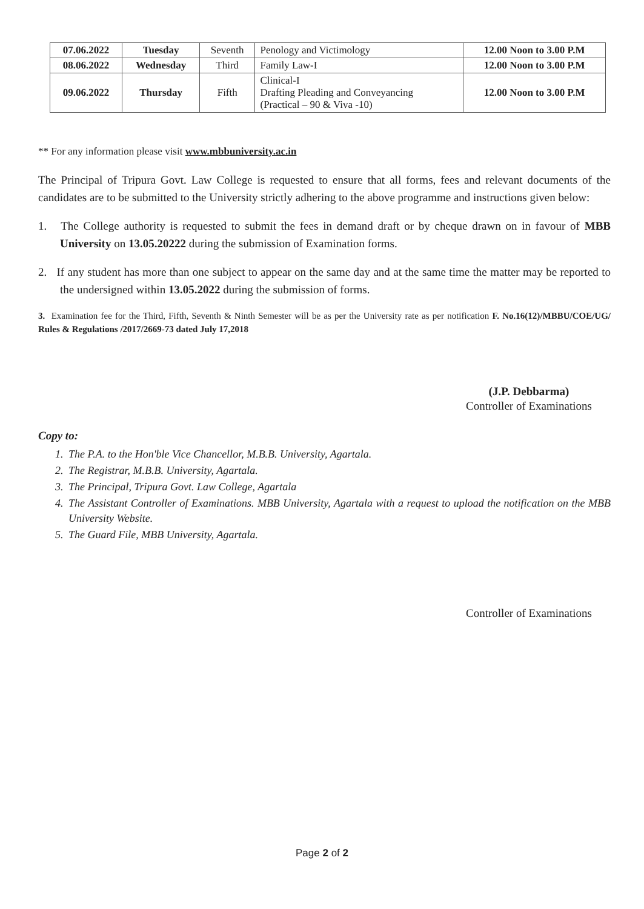| 07.06.2022 | Tuesday | Seventh | Penology and Victimology | 12.00 Noon to 3.00 P.M |
| 08.06.2022 | Wednesday | Third | Family Law-I | 12.00 Noon to 3.00 P.M |
| 09.06.2022 | Thursday | Fifth | Clinical-I Drafting Pleading and Conveyancing (Practical – 90 & Viva -10) | 12.00 Noon to 3.00 P.M |
** For any information please visit www.mbbuniversity.ac.in
The Principal of Tripura Govt. Law College is requested to ensure that all forms, fees and relevant documents of the candidates are to be submitted to the University strictly adhering to the above programme and instructions given below:
1. The College authority is requested to submit the fees in demand draft or by cheque drawn on in favour of MBB University on 13.05.20222 during the submission of Examination forms.
2. If any student has more than one subject to appear on the same day and at the same time the matter may be reported to the undersigned within 13.05.2022 during the submission of forms.
3. Examination fee for the Third, Fifth, Seventh & Ninth Semester will be as per the University rate as per notification F. No.16(12)/MBBU/COE/UG/ Rules & Regulations /2017/2669-73 dated July 17,2018
(J.P. Debbarma)
Controller of Examinations
Copy to:
1. The P.A. to the Hon'ble Vice Chancellor, M.B.B. University, Agartala.
2. The Registrar, M.B.B. University, Agartala.
3. The Principal, Tripura Govt. Law College, Agartala
4. The Assistant Controller of Examinations. MBB University, Agartala with a request to upload the notification on the MBB University Website.
5. The Guard File, MBB University, Agartala.
Controller of Examinations
Page 2 of 2